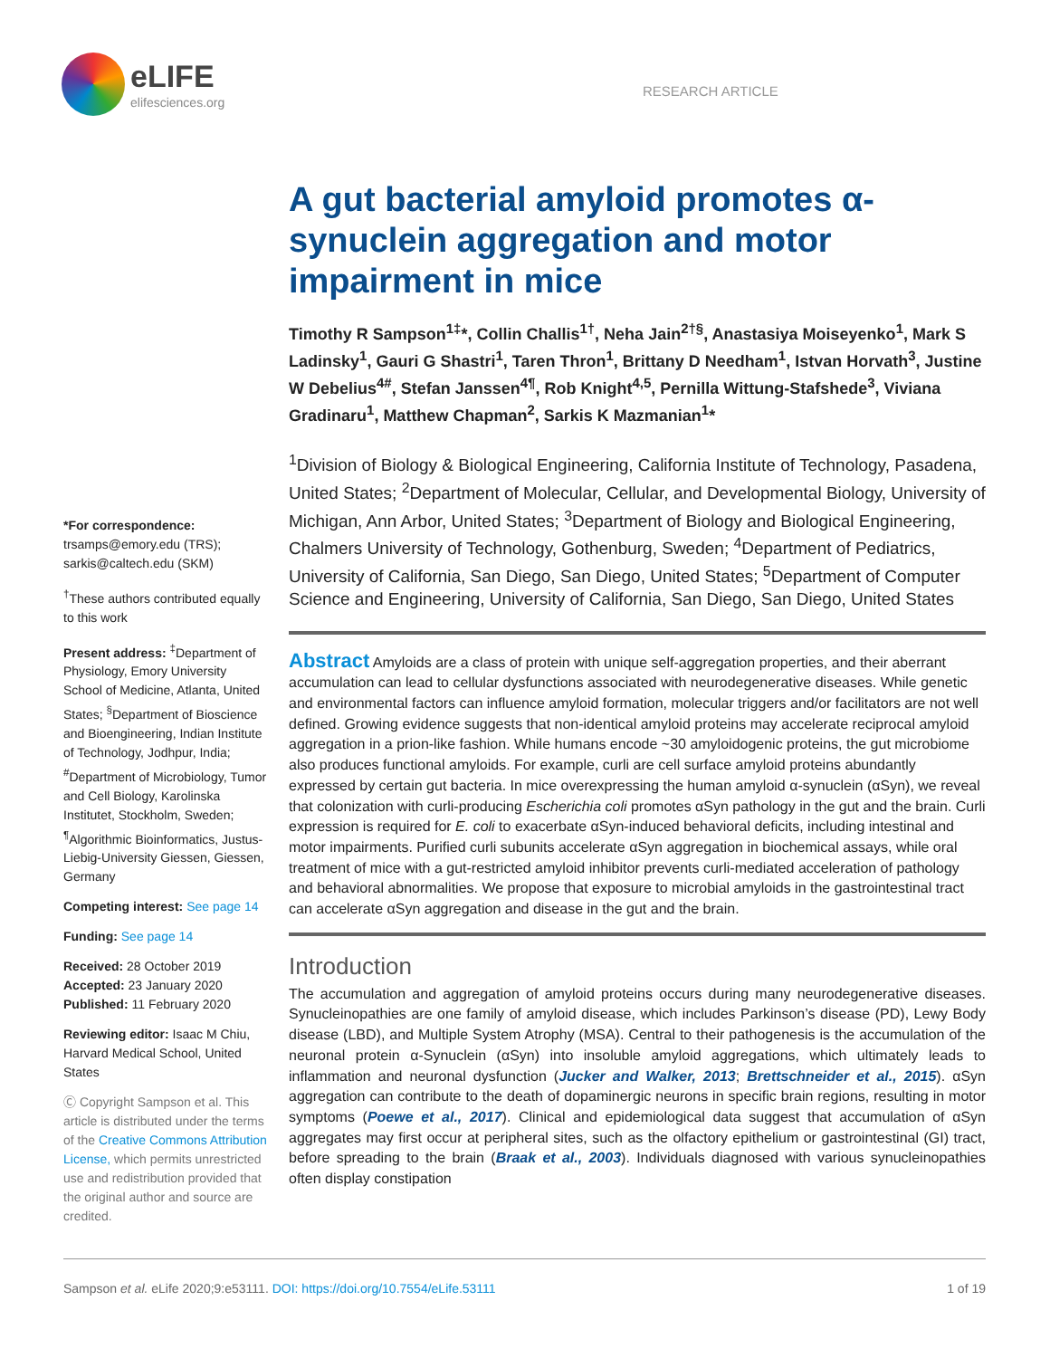eLIFE
elifesciences.org
RESEARCH ARTICLE
*For correspondence:
trsamps@emory.edu (TRS);
sarkis@caltech.edu (SKM)
<sup>†</sup> These authors contributed equally to this work
Present address: <sup>‡</sup>Department of Physiology, Emory University School of Medicine, Atlanta, United States; <sup>§</sup>Department of Bioscience and Bioengineering, Indian Institute of Technology, Jodhpur, India; <sup>#</sup>Department of Microbiology, Tumor and Cell Biology, Karolinska Institutet, Stockholm, Sweden; <sup>¶</sup>Algorithmic Bioinformatics, Justus-Liebig-University Giessen, Giessen, Germany
Competing interest: See page 14
Funding: See page 14
Received: 28 October 2019
Accepted: 23 January 2020
Published: 11 February 2020
Reviewing editor: Isaac M Chiu, Harvard Medical School, United States
Ⓒ Copyright Sampson et al. This article is distributed under the terms of the Creative Commons Attribution License, which permits unrestricted use and redistribution provided that the original author and source are credited.
A gut bacterial amyloid promotes α-synuclein aggregation and motor impairment in mice
Timothy R Sampson<sup>1‡</sup>*, Collin Challis<sup>1†</sup>, Neha Jain<sup>2†§</sup>, Anastasiya Moiseyenko<sup>1</sup>, Mark S Ladinsky<sup>1</sup>, Gauri G Shastri<sup>1</sup>, Taren Thron<sup>1</sup>, Brittany D Needham<sup>1</sup>, Istvan Horvath<sup>3</sup>, Justine W Debelius<sup>4#</sup>, Stefan Janssen<sup>4¶</sup>, Rob Knight<sup>4,5</sup>, Pernilla Wittung-Stafshede<sup>3</sup>, Viviana Gradinaru<sup>1</sup>, Matthew Chapman<sup>2</sup>, Sarkis K Mazmanian<sup>1</sup>*
<sup>1</sup> Division of Biology & Biological Engineering, California Institute of Technology, Pasadena, United States; <sup>2</sup>Department of Molecular, Cellular, and Developmental Biology, University of Michigan, Ann Arbor, United States; <sup>3</sup>Department of Biology and Biological Engineering, Chalmers University of Technology, Gothenburg, Sweden; <sup>4</sup>Department of Pediatrics, University of California, San Diego, San Diego, United States; <sup>5</sup>Department of Computer Science and Engineering, University of California, San Diego, San Diego, United States
Abstract Amyloids are a class of protein with unique self-aggregation properties, and their aberrant accumulation can lead to cellular dysfunctions associated with neurodegenerative diseases. While genetic and environmental factors can influence amyloid formation, molecular triggers and/or facilitators are not well defined. Growing evidence suggests that non-identical amyloid proteins may accelerate reciprocal amyloid aggregation in a prion-like fashion. While humans encode ~30 amyloidogenic proteins, the gut microbiome also produces functional amyloids. For example, curli are cell surface amyloid proteins abundantly expressed by certain gut bacteria. In mice overexpressing the human amyloid α-synuclein (αSyn), we reveal that colonization with curli-producing Escherichia coli promotes αSyn pathology in the gut and the brain. Curli expression is required for E. coli to exacerbate αSyn-induced behavioral deficits, including intestinal and motor impairments. Purified curli subunits accelerate αSyn aggregation in biochemical assays, while oral treatment of mice with a gut-restricted amyloid inhibitor prevents curli-mediated acceleration of pathology and behavioral abnormalities. We propose that exposure to microbial amyloids in the gastrointestinal tract can accelerate αSyn aggregation and disease in the gut and the brain.
Introduction
The accumulation and aggregation of amyloid proteins occurs during many neurodegenerative diseases. Synucleinopathies are one family of amyloid disease, which includes Parkinson’s disease (PD), Lewy Body disease (LBD), and Multiple System Atrophy (MSA). Central to their pathogenesis is the accumulation of the neuronal protein α-Synuclein (αSyn) into insoluble amyloid aggregations, which ultimately leads to inflammation and neuronal dysfunction (Jucker and Walker, 2013; Brettschneider et al., 2015). αSyn aggregation can contribute to the death of dopaminergic neurons in specific brain regions, resulting in motor symptoms (Poewe et al., 2017). Clinical and epidemiological data suggest that accumulation of αSyn aggregates may first occur at peripheral sites, such as the olfactory epithelium or gastrointestinal (GI) tract, before spreading to the brain (Braak et al., 2003). Individuals diagnosed with various synucleinopathies often display constipation
Sampson et al. eLife 2020;9:e53111. DOI: https://doi.org/10.7554/eLife.53111 1 of 19